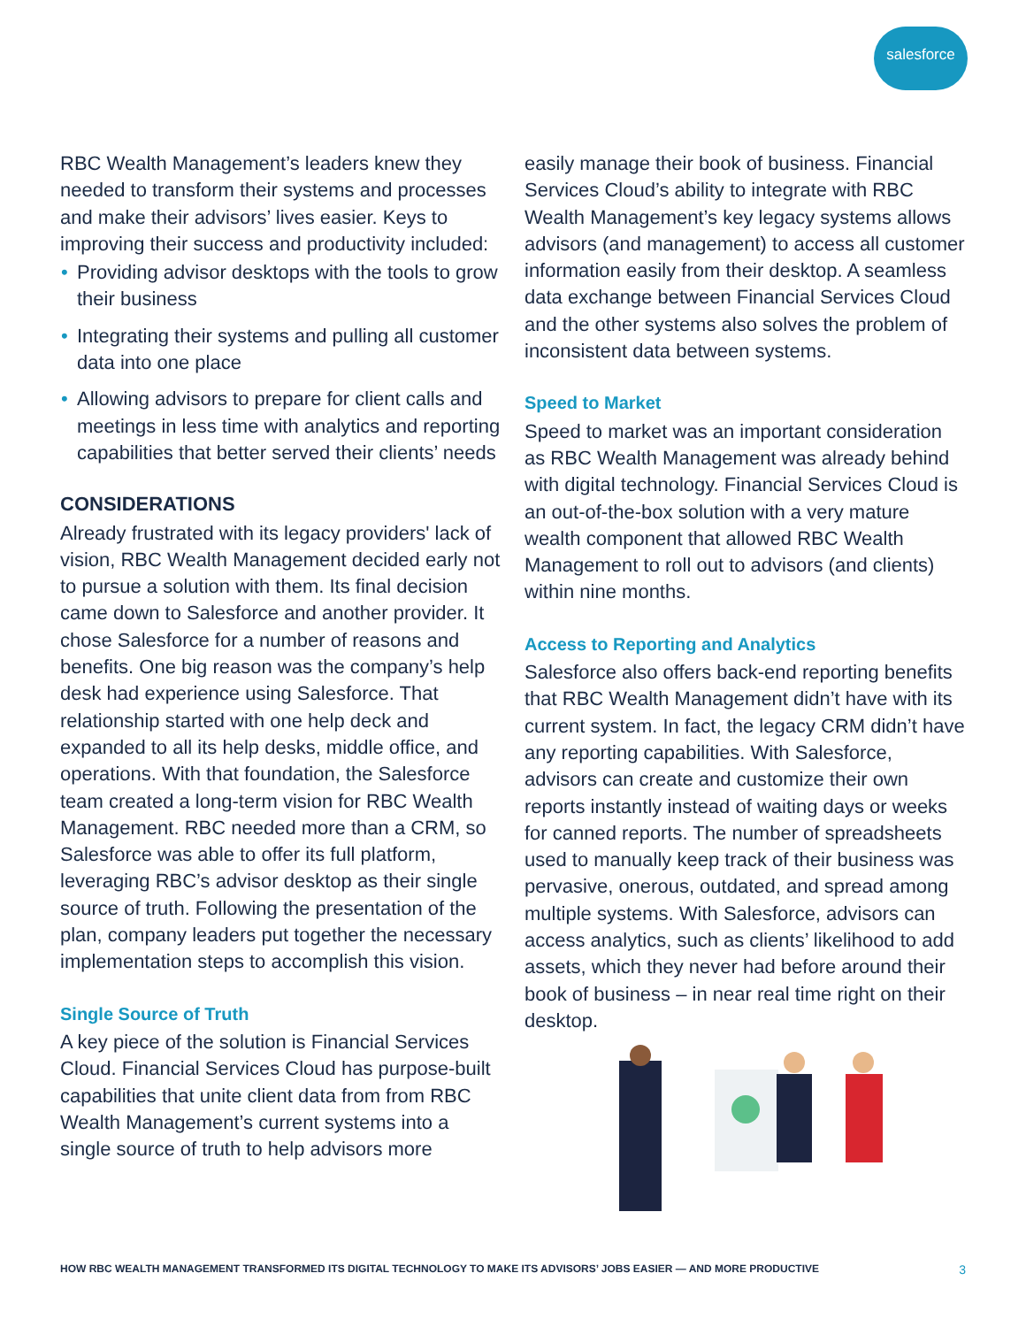salesforce
RBC Wealth Management’s leaders knew they needed to transform their systems and processes and make their advisors’ lives easier. Keys to improving their success and productivity included:
• Providing advisor desktops with the tools to grow their business
• Integrating their systems and pulling all customer data into one place
• Allowing advisors to prepare for client calls and meetings in less time with analytics and reporting capabilities that better served their clients’ needs
CONSIDERATIONS
Already frustrated with its legacy providers' lack of vision, RBC Wealth Management decided early not to pursue a solution with them. Its final decision came down to Salesforce and another provider. It chose Salesforce for a number of reasons and benefits. One big reason was the company’s help desk had experience using Salesforce. That relationship started with one help deck and expanded to all its help desks, middle office, and operations. With that foundation, the Salesforce team created a long-term vision for RBC Wealth Management. RBC needed more than a CRM, so Salesforce was able to offer its full platform, leveraging RBC’s advisor desktop as their single source of truth. Following the presentation of the plan, company leaders put together the necessary implementation steps to accomplish this vision.
Single Source of Truth
A key piece of the solution is Financial Services Cloud. Financial Services Cloud has purpose-built capabilities that unite client data from from RBC Wealth Management’s current systems into a single source of truth to help advisors more
easily manage their book of business. Financial Services Cloud’s ability to integrate with RBC Wealth Management’s key legacy systems allows advisors (and management) to access all customer information easily from their desktop. A seamless data exchange between Financial Services Cloud and the other systems also solves the problem of inconsistent data between systems.
Speed to Market
Speed to market was an important consideration as RBC Wealth Management was already behind with digital technology. Financial Services Cloud is an out-of-the-box solution with a very mature wealth component that allowed RBC Wealth Management to roll out to advisors (and clients) within nine months.
Access to Reporting and Analytics
Salesforce also offers back-end reporting benefits that RBC Wealth Management didn’t have with its current system. In fact, the legacy CRM didn’t have any reporting capabilities. With Salesforce, advisors can create and customize their own reports instantly instead of waiting days or weeks for canned reports. The number of spreadsheets used to manually keep track of their business was pervasive, onerous, outdated, and spread among multiple systems. With Salesforce, advisors can access analytics, such as clients’ likelihood to add assets, which they never had before around their book of business – in near real time right on their desktop.
HOW RBC WEALTH MANAGEMENT TRANSFORMED ITS DIGITAL TECHNOLOGY TO MAKE ITS ADVISORS’ JOBS EASIER — AND MORE PRODUCTIVE 3